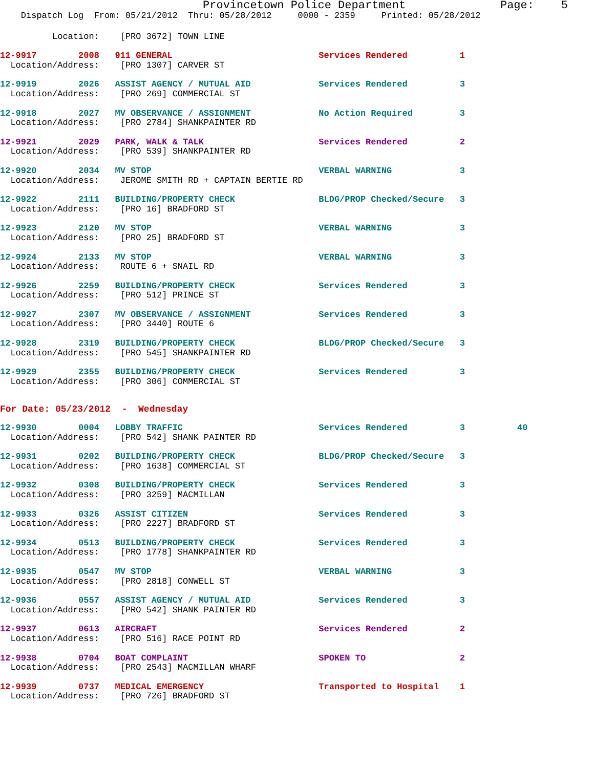Provincetown Police Department              Page:    5
    Dispatch Log  From: 05/21/2012  Thru: 05/28/2012     0000 - 2359     Printed: 05/28/2012
          Location:    [PRO 3672] TOWN LINE
12-9917        2008   911 GENERAL                            Services Rendered          1
  Location/Address:    [PRO 1307] CARVER ST
12-9919        2026   ASSIST AGENCY / MUTUAL AID             Services Rendered          3
  Location/Address:    [PRO 269] COMMERCIAL ST
12-9918        2027   MV OBSERVANCE / ASSIGNMENT             No Action Required         3
  Location/Address:    [PRO 2784] SHANKPAINTER RD
12-9921        2029   PARK, WALK & TALK                      Services Rendered          2
  Location/Address:    [PRO 539] SHANKPAINTER RD
12-9920        2034   MV STOP                                VERBAL WARNING             3
  Location/Address:    JEROME SMITH RD + CAPTAIN BERTIE RD
12-9922        2111   BUILDING/PROPERTY CHECK                BLDG/PROP Checked/Secure   3
  Location/Address:    [PRO 16] BRADFORD ST
12-9923        2120   MV STOP                                VERBAL WARNING             3
  Location/Address:    [PRO 25] BRADFORD ST
12-9924        2133   MV STOP                                VERBAL WARNING             3
  Location/Address:    ROUTE 6 + SNAIL RD
12-9926        2259   BUILDING/PROPERTY CHECK                Services Rendered          3
  Location/Address:    [PRO 512] PRINCE ST
12-9927        2307   MV OBSERVANCE / ASSIGNMENT             Services Rendered          3
  Location/Address:    [PRO 3440] ROUTE 6
12-9928        2319   BUILDING/PROPERTY CHECK                BLDG/PROP Checked/Secure   3
  Location/Address:    [PRO 545] SHANKPAINTER RD
12-9929        2355   BUILDING/PROPERTY CHECK                Services Rendered          3
  Location/Address:    [PRO 306] COMMERCIAL ST
For Date: 05/23/2012  -  Wednesday
12-9930        0004   LOBBY TRAFFIC                          Services Rendered          3          40
  Location/Address:    [PRO 542] SHANK PAINTER RD
12-9931        0202   BUILDING/PROPERTY CHECK                BLDG/PROP Checked/Secure   3
  Location/Address:    [PRO 1638] COMMERCIAL ST
12-9932        0308   BUILDING/PROPERTY CHECK                Services Rendered          3
  Location/Address:    [PRO 3259] MACMILLAN
12-9933        0326   ASSIST CITIZEN                         Services Rendered          3
  Location/Address:    [PRO 2227] BRADFORD ST
12-9934        0513   BUILDING/PROPERTY CHECK                Services Rendered          3
  Location/Address:    [PRO 1778] SHANKPAINTER RD
12-9935        0547   MV STOP                                VERBAL WARNING             3
  Location/Address:    [PRO 2818] CONWELL ST
12-9936        0557   ASSIST AGENCY / MUTUAL AID             Services Rendered          3
  Location/Address:    [PRO 542] SHANK PAINTER RD
12-9937        0613   AIRCRAFT                               Services Rendered          2
  Location/Address:    [PRO 516] RACE POINT RD
12-9938        0704   BOAT COMPLAINT                         SPOKEN TO                  2
  Location/Address:    [PRO 2543] MACMILLAN WHARF
12-9939        0737   MEDICAL EMERGENCY                      Transported to Hospital    1
  Location/Address:    [PRO 726] BRADFORD ST